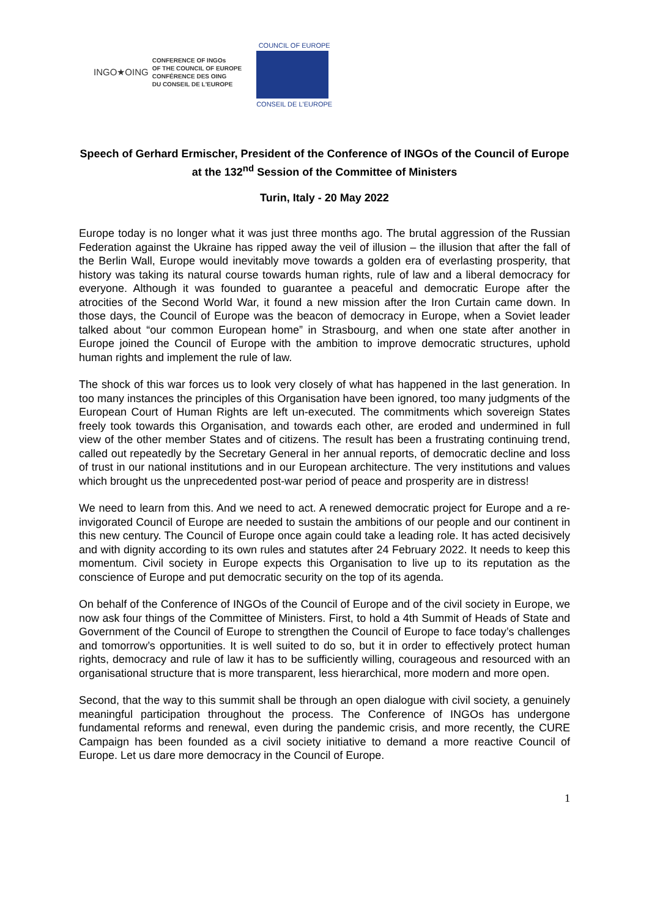INGO★OING
CONFERENCE OF INGOs
OF THE COUNCIL OF EUROPE
CONFÉRENCE DES OING
DU CONSEIL DE L'EUROPE
COUNCIL OF EUROPE
CONSEIL DE L'EUROPE
Speech of Gerhard Ermischer, President of the Conference of INGOs of the Council of Europe at the 132<sup>nd</sup> Session of the Committee of Ministers
Turin, Italy - 20 May 2022
Europe today is no longer what it was just three months ago. The brutal aggression of the Russian Federation against the Ukraine has ripped away the veil of illusion – the illusion that after the fall of the Berlin Wall, Europe would inevitably move towards a golden era of everlasting prosperity, that history was taking its natural course towards human rights, rule of law and a liberal democracy for everyone. Although it was founded to guarantee a peaceful and democratic Europe after the atrocities of the Second World War, it found a new mission after the Iron Curtain came down. In those days, the Council of Europe was the beacon of democracy in Europe, when a Soviet leader talked about “our common European home” in Strasbourg, and when one state after another in Europe joined the Council of Europe with the ambition to improve democratic structures, uphold human rights and implement the rule of law.
The shock of this war forces us to look very closely of what has happened in the last generation. In too many instances the principles of this Organisation have been ignored, too many judgments of the European Court of Human Rights are left un-executed. The commitments which sovereign States freely took towards this Organisation, and towards each other, are eroded and undermined in full view of the other member States and of citizens. The result has been a frustrating continuing trend, called out repeatedly by the Secretary General in her annual reports, of democratic decline and loss of trust in our national institutions and in our European architecture. The very institutions and values which brought us the unprecedented post-war period of peace and prosperity are in distress!
We need to learn from this. And we need to act. A renewed democratic project for Europe and a re-invigorated Council of Europe are needed to sustain the ambitions of our people and our continent in this new century. The Council of Europe once again could take a leading role. It has acted decisively and with dignity according to its own rules and statutes after 24 February 2022. It needs to keep this momentum. Civil society in Europe expects this Organisation to live up to its reputation as the conscience of Europe and put democratic security on the top of its agenda.
On behalf of the Conference of INGOs of the Council of Europe and of the civil society in Europe, we now ask four things of the Committee of Ministers. First, to hold a 4th Summit of Heads of State and Government of the Council of Europe to strengthen the Council of Europe to face today’s challenges and tomorrow’s opportunities. It is well suited to do so, but it in order to effectively protect human rights, democracy and rule of law it has to be sufficiently willing, courageous and resourced with an organisational structure that is more transparent, less hierarchical, more modern and more open.
Second, that the way to this summit shall be through an open dialogue with civil society, a genuinely meaningful participation throughout the process. The Conference of INGOs has undergone fundamental reforms and renewal, even during the pandemic crisis, and more recently, the CURE Campaign has been founded as a civil society initiative to demand a more reactive Council of Europe. Let us dare more democracy in the Council of Europe.
1